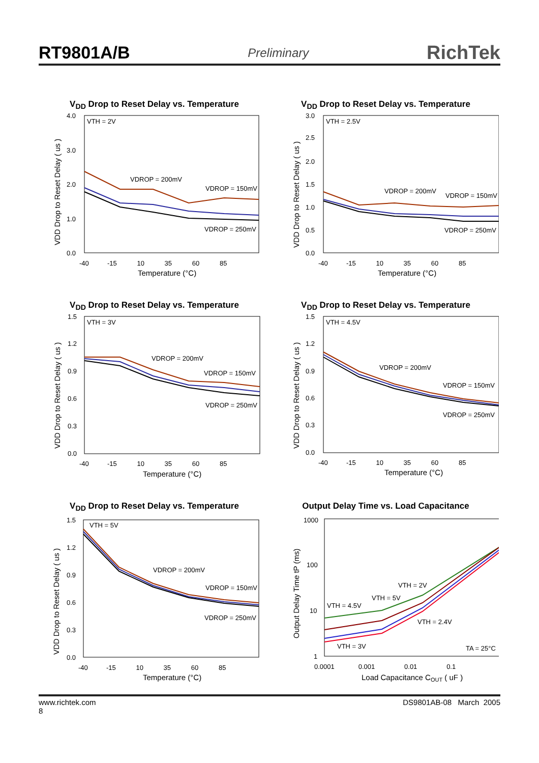RT9801A/B Preliminary RichTek
V<sub>DD</sub> Drop to Reset Delay vs. Temperature
VTH = 2V
VDROP = 200mV
VDROP = 150mV
VDROP = 250mV
4.0
3.0
2.0
1.0
0.0
-40 -15 10 35 60 85
Temperature (°C)
VDD Drop to Reset Delay ( us )
V<sub>DD</sub> Drop to Reset Delay vs. Temperature
VTH = 2.5V
VDROP = 200mV
VDROP = 150mV
VDROP = 250mV
3.0
2.5
2.0
1.5
1.0
0.5
0.0
-40 -15 10 35 60 85
Temperature (°C)
VDD Drop to Reset Delay ( us )
V<sub>DD</sub> Drop to Reset Delay vs. Temperature
VTH = 3V
VDROP = 200mV
VDROP = 150mV
VDROP = 250mV
1.5
1.2
0.9
0.6
0.3
0.0
-40 -15 10 35 60 85
Temperature (°C)
VDD Drop to Reset Delay ( us )
V<sub>DD</sub> Drop to Reset Delay vs. Temperature
VTH = 4.5V
VDROP = 200mV
VDROP = 150mV
VDROP = 250mV
1.5
1.2
0.9
0.6
0.3
0.0
-40 -15 10 35 60 85
Temperature (°C)
VDD Drop to Reset Delay ( us )
V<sub>DD</sub> Drop to Reset Delay vs. Temperature
VTH = 5V
VDROP = 200mV
VDROP = 150mV
VDROP = 250mV
1.5
1.2
0.9
0.6
0.3
0.0
-40 -15 10 35 60 85
Temperature (°C)
VDD Drop to Reset Delay ( us )
Output Delay Time vs. Load Capacitance
VTH = 4.5V
VTH = 2V
VTH = 5V
VTH = 2.4V
VTH = 3V
TA = 25°C
1000
100
10
1
0.0001 0.001 0.01 0.1
Load Capacitance COUT ( uF )
Output Delay Time tP (ms)
www.richtek.com
8 DS9801AB-08 March 2005